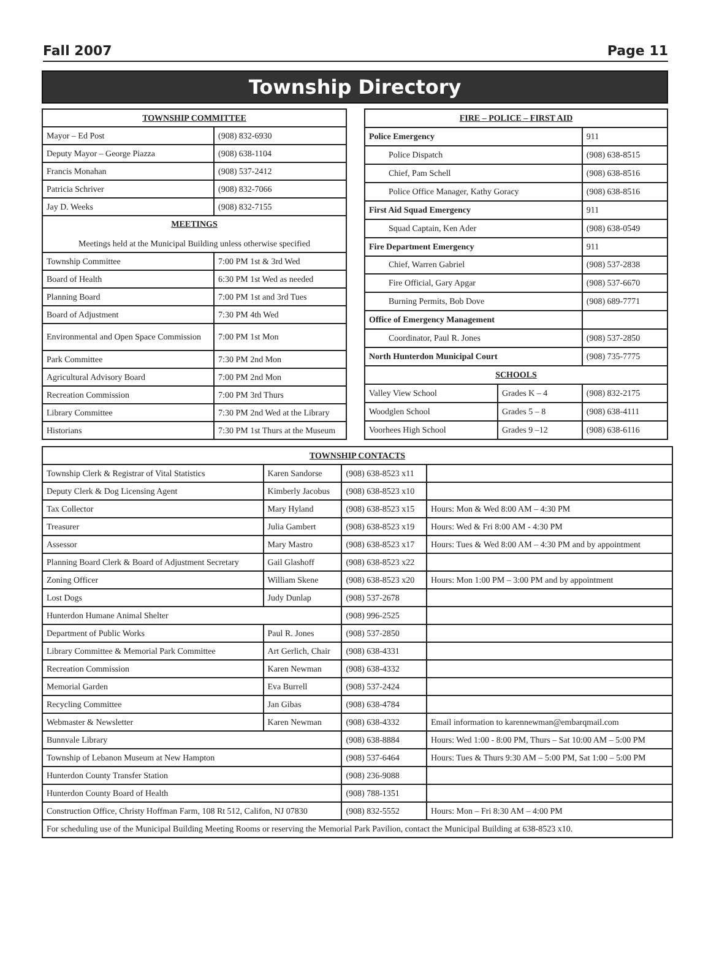Fall 2007 Page 11
Township Directory
| TOWNSHIP COMMITTEE | |
| --- | --- |
| Mayor – Ed Post | (908) 832-6930 |
| Deputy Mayor – George Piazza | (908) 638-1104 |
| Francis Monahan | (908) 537-2412 |
| Patricia Schriver | (908) 832-7066 |
| Jay D. Weeks | (908) 832-7155 |
| MEETINGS Meetings held at the Municipal Building unless otherwise specified | |
| Township Committee | 7:00 PM 1st & 3rd Wed |
| Board of Health | 6:30 PM 1st Wed as needed |
| Planning Board | 7:00 PM 1st and 3rd Tues |
| Board of Adjustment | 7:30 PM 4th Wed |
| Environmental and Open Space Commission | 7:00 PM 1st Mon |
| Park Committee | 7:30 PM 2nd Mon |
| Agricultural Advisory Board | 7:00 PM 2nd Mon |
| Recreation Commission | 7:00 PM 3rd Thurs |
| Library Committee | 7:30 PM 2nd Wed at the Library |
| Historians | 7:30 PM 1st Thurs at the Museum |
| FIRE – POLICE – FIRST AID | | |
| --- | --- | --- |
| Police Emergency | | 911 |
| Police Dispatch | | (908) 638-8515 |
| Chief, Pam Schell | | (908) 638-8516 |
| Police Office Manager, Kathy Goracy | | (908) 638-8516 |
| First Aid Squad Emergency | | 911 |
| Squad Captain, Ken Ader | | (908) 638-0549 |
| Fire Department Emergency | | 911 |
| Chief, Warren Gabriel | | (908) 537-2838 |
| Fire Official, Gary Apgar | | (908) 537-6670 |
| Burning Permits, Bob Dove | | (908) 689-7771 |
| Office of Emergency Management | | |
| Coordinator, Paul R. Jones | | (908) 537-2850 |
| North Hunterdon Municipal Court | | (908) 735-7775 |
| SCHOOLS | | |
| Valley View School | Grades K – 4 | (908) 832-2175 |
| Woodglen School | Grades 5 – 8 | (908) 638-4111 |
| Voorhees High School | Grades 9 –12 | (908) 638-6116 |
| TOWNSHIP CONTACTS | | | |
| --- | --- | --- | --- |
| Township Clerk & Registrar of Vital Statistics | Karen Sandorse | (908) 638-8523 x11 | |
| Deputy Clerk & Dog Licensing Agent | Kimberly Jacobus | (908) 638-8523 x10 | |
| Tax Collector | Mary Hyland | (908) 638-8523 x15 | Hours: Mon & Wed 8:00 AM – 4:30 PM |
| Treasurer | Julia Gambert | (908) 638-8523 x19 | Hours: Wed & Fri 8:00 AM - 4:30 PM |
| Assessor | Mary Mastro | (908) 638-8523 x17 | Hours: Tues & Wed 8:00 AM – 4:30 PM and by appointment |
| Planning Board Clerk & Board of Adjustment Secretary | Gail Glashoff | (908) 638-8523 x22 | |
| Zoning Officer | William Skene | (908) 638-8523 x20 | Hours: Mon 1:00 PM – 3:00 PM and by appointment |
| Lost Dogs | Judy Dunlap | (908) 537-2678 | |
| Hunterdon Humane Animal Shelter | | (908) 996-2525 | |
| Department of Public Works | Paul R. Jones | (908) 537-2850 | |
| Library Committee & Memorial Park Committee | Art Gerlich, Chair | (908) 638-4331 | |
| Recreation Commission | Karen Newman | (908) 638-4332 | |
| Memorial Garden | Eva Burrell | (908) 537-2424 | |
| Recycling Committee | Jan Gibas | (908) 638-4784 | |
| Webmaster & Newsletter | Karen Newman | (908) 638-4332 | Email information to karennewman@embarqmail.com |
| Bunnvale Library | | (908) 638-8884 | Hours: Wed 1:00 - 8:00 PM, Thurs – Sat 10:00 AM – 5:00 PM |
| Township of Lebanon Museum at New Hampton | | (908) 537-6464 | Hours: Tues & Thurs 9:30 AM – 5:00 PM, Sat 1:00 – 5:00 PM |
| Hunterdon County Transfer Station | | (908) 236-9088 | |
| Hunterdon County Board of Health | | (908) 788-1351 | |
| Construction Office, Christy Hoffman Farm, 108 Rt 512, Califon, NJ 07830 | | (908) 832-5552 | Hours: Mon – Fri 8:30 AM – 4:00 PM |
| For scheduling use of the Municipal Building Meeting Rooms or reserving the Memorial Park Pavilion, contact the Municipal Building at 638-8523 x10. | | | |